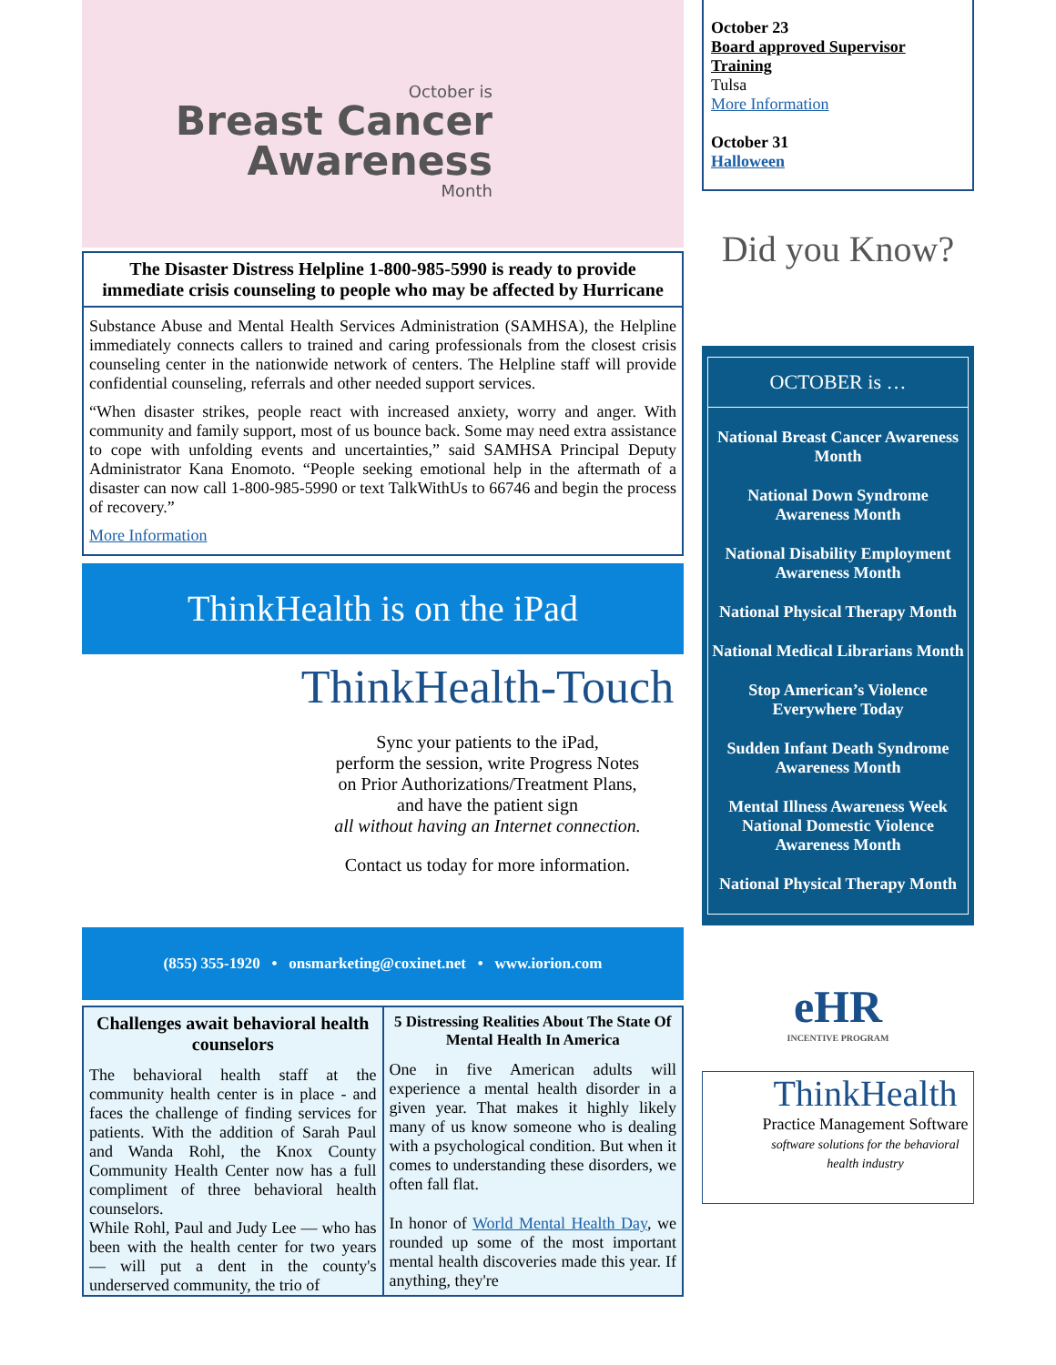October is
Breast Cancer Awareness
Month
The Disaster Distress Helpline 1-800-985-5990 is ready to provide immediate crisis counseling to people who may be affected by Hurricane
Substance Abuse and Mental Health Services Administration (SAMHSA), the Helpline immediately connects callers to trained and caring professionals from the closest crisis counseling center in the nationwide network of centers. The Helpline staff will provide confidential counseling, referrals and other needed support services.
“When disaster strikes, people react with increased anxiety, worry and anger. With community and family support, most of us bounce back. Some may need extra assistance to cope with unfolding events and uncertainties,” said SAMHSA Principal Deputy Administrator Kana Enomoto. “People seeking emotional help in the aftermath of a disaster can now call 1-800-985-5990 or text TalkWithUs to 66746 and begin the process of recovery.”
More Information
ThinkHealth is on the iPad
ThinkHealth-Touch
Sync your patients to the iPad,
perform the session, write Progress Notes
on Prior Authorizations/Treatment Plans,
and have the patient sign
all without having an Internet connection.
Contact us today for more information.
(855) 355-1920 • onsmarketing@coxinet.net • www.iorion.com
Challenges await behavioral health counselors
The behavioral health staff at the community health center is in place - and faces the challenge of finding services for patients. With the addition of Sarah Paul and Wanda Rohl, the Knox County Community Health Center now has a full compliment of three behavioral health counselors.
While Rohl, Paul and Judy Lee — who has been with the health center for two years — will put a dent in the county's underserved community, the trio of
5 Distressing Realities About The State Of Mental Health In America
One in five American adults will experience a mental health disorder in a given year. That makes it highly likely many of us know someone who is dealing with a psychological condition. But when it comes to understanding these disorders, we often fall flat.
In honor of World Mental Health Day, we rounded up some of the most important mental health discoveries made this year. If anything, they're
October 23
Board approved Supervisor Training
Tulsa
More Information
October 31
Halloween
Did you Know?
OCTOBER is …
National Breast Cancer Awareness Month
National Down Syndrome Awareness Month
National Disability Employment Awareness Month
National Physical Therapy Month
National Medical Librarians Month
Stop American’s Violence Everywhere Today
Sudden Infant Death Syndrome Awareness Month
Mental Illness Awareness Week National Domestic Violence Awareness Month
National Physical Therapy Month
eHR
INCENTIVE PROGRAM
ThinkHealth
Practice Management Software
software solutions for the behavioral health industry